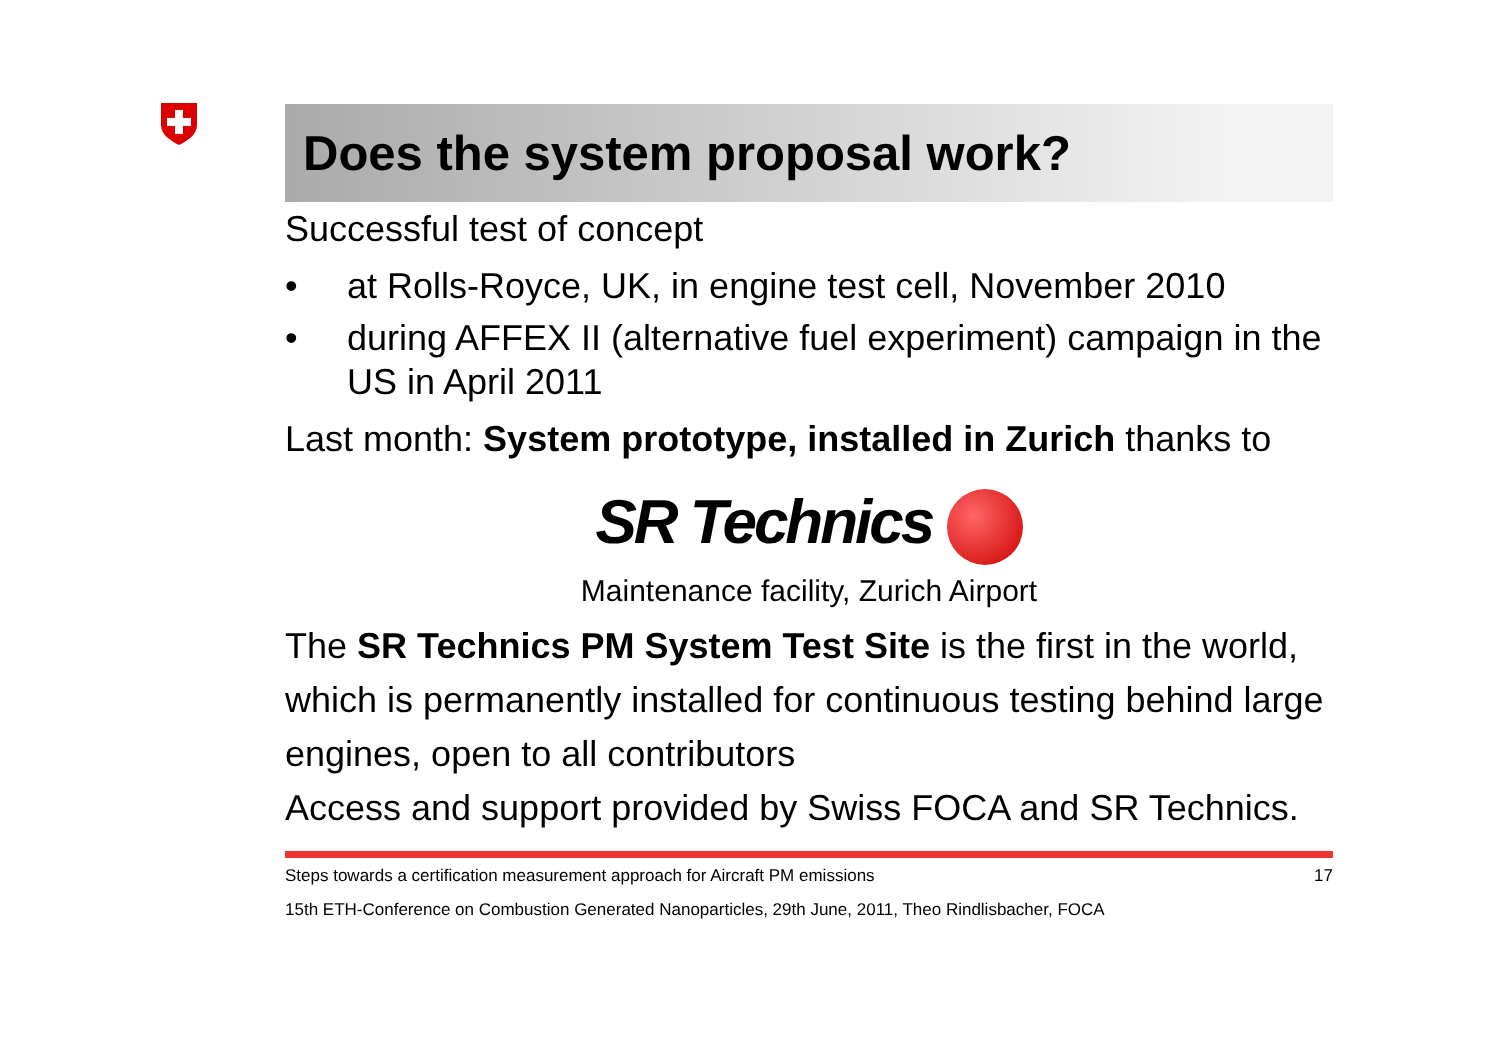Does the system proposal work?
Successful test of concept
• at Rolls-Royce, UK, in engine test cell, November 2010
• during AFFEX II (alternative fuel experiment) campaign in the US in April 2011
Last month: System prototype, installed in Zurich thanks to
SR Technics
Maintenance facility, Zurich Airport
The SR Technics PM System Test Site is the first in the world, which is permanently installed for continuous testing behind large engines, open to all contributors
Access and support provided by Swiss FOCA and SR Technics.
Steps towards a certification measurement approach for Aircraft PM emissions 17
15th ETH-Conference on Combustion Generated Nanoparticles, 29th June, 2011, Theo Rindlisbacher, FOCA